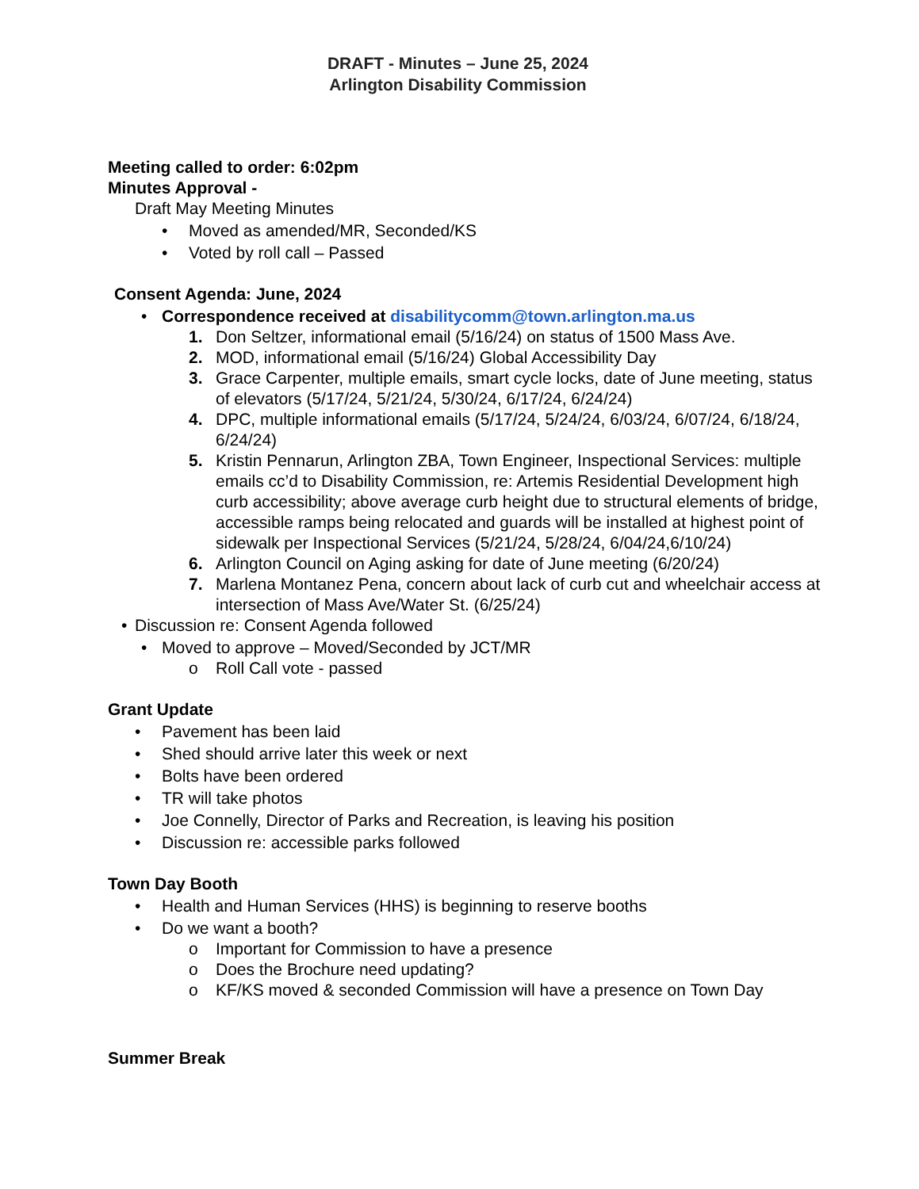DRAFT - Minutes – June 25, 2024
Arlington Disability Commission
Meeting called to order: 6:02pm
Minutes Approval -
Draft May Meeting Minutes
• Moved as amended/MR, Seconded/KS
• Voted by roll call – Passed
Consent Agenda: June, 2024
• Correspondence received at disabilitycomm@town.arlington.ma.us
1. Don Seltzer, informational email (5/16/24) on status of 1500 Mass Ave.
2. MOD, informational email (5/16/24) Global Accessibility Day
3. Grace Carpenter, multiple emails, smart cycle locks, date of June meeting, status of elevators (5/17/24, 5/21/24, 5/30/24, 6/17/24, 6/24/24)
4. DPC, multiple informational emails (5/17/24, 5/24/24, 6/03/24, 6/07/24, 6/18/24, 6/24/24)
5. Kristin Pennarun, Arlington ZBA, Town Engineer, Inspectional Services: multiple emails cc’d to Disability Commission, re: Artemis Residential Development high curb accessibility; above average curb height due to structural elements of bridge, accessible ramps being relocated and guards will be installed at highest point of sidewalk per Inspectional Services (5/21/24, 5/28/24, 6/04/24,6/10/24)
6. Arlington Council on Aging asking for date of June meeting (6/20/24)
7. Marlena Montanez Pena, concern about lack of curb cut and wheelchair access at intersection of Mass Ave/Water St. (6/25/24)
• Discussion re: Consent Agenda followed
• Moved to approve – Moved/Seconded by JCT/MR
o Roll Call vote - passed
Grant Update
• Pavement has been laid
• Shed should arrive later this week or next
• Bolts have been ordered
• TR will take photos
• Joe Connelly, Director of Parks and Recreation, is leaving his position
• Discussion re: accessible parks followed
Town Day Booth
• Health and Human Services (HHS) is beginning to reserve booths
• Do we want a booth?
o Important for Commission to have a presence
o Does the Brochure need updating?
o KF/KS moved & seconded Commission will have a presence on Town Day
Summer Break